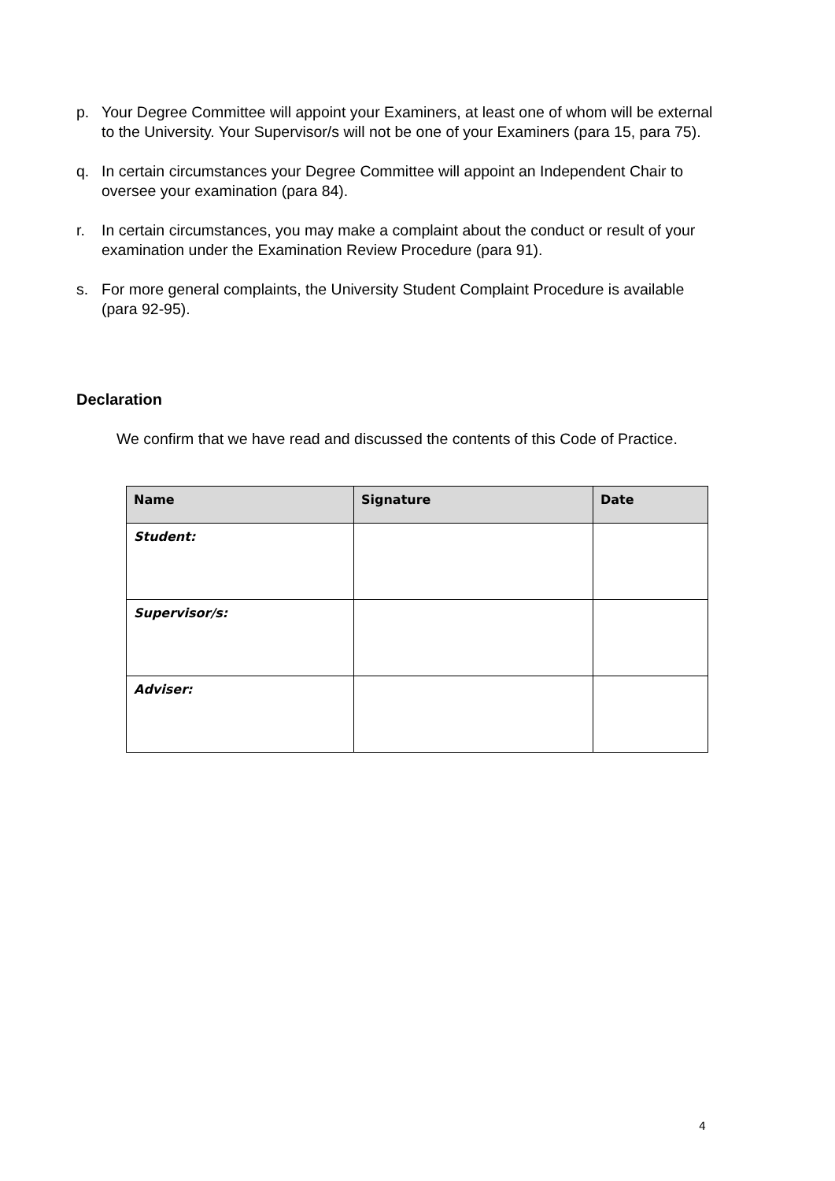p. Your Degree Committee will appoint your Examiners, at least one of whom will be external to the University. Your Supervisor/s will not be one of your Examiners (para 15, para 75).
q. In certain circumstances your Degree Committee will appoint an Independent Chair to oversee your examination (para 84).
r. In certain circumstances, you may make a complaint about the conduct or result of your examination under the Examination Review Procedure (para 91).
s. For more general complaints, the University Student Complaint Procedure is available (para 92-95).
Declaration
We confirm that we have read and discussed the contents of this Code of Practice.
| Name | Signature | Date |
| --- | --- | --- |
| Student: | | |
| Supervisor/s: | | |
| Adviser: | | |
4